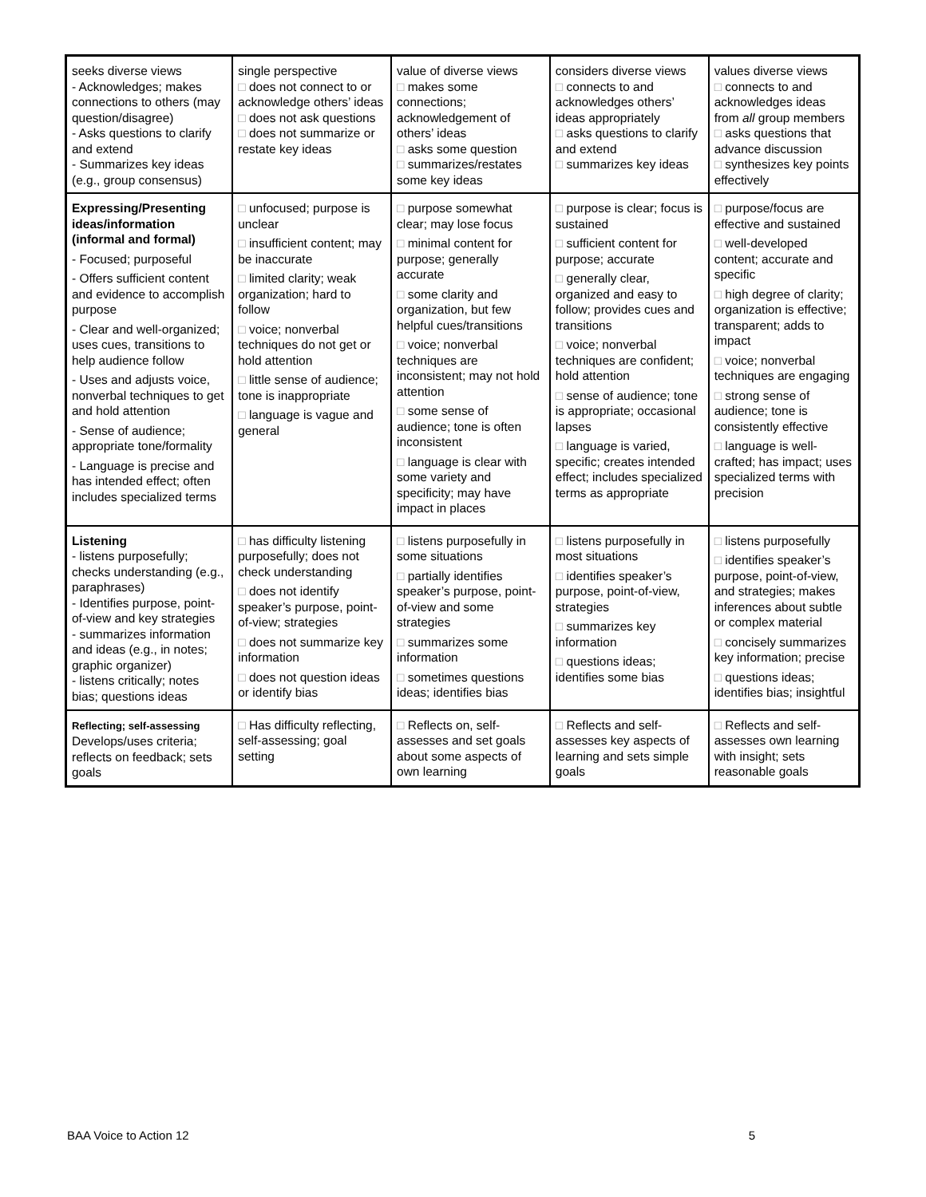| seeks diverse views - Acknowledges; makes connections to others (may question/disagree) - Asks questions to clarify and extend - Summarizes key ideas (e.g., group consensus) | single perspective □ does not connect to or acknowledge others’ ideas □ does not ask questions □ does not summarize or restate key ideas | value of diverse views □ makes some connections; acknowledgement of others’ ideas □ asks some question □ summarizes/restates some key ideas | considers diverse views □ connects to and acknowledges others’ ideas appropriately □ asks questions to clarify and extend □ summarizes key ideas | values diverse views □ connects to and acknowledges ideas from all group members □ asks questions that advance discussion □ synthesizes key points effectively |
| Expressing/Presenting ideas/information (informal and formal) - Focused; purposeful - Offers sufficient content and evidence to accomplish purpose - Clear and well-organized; uses cues, transitions to help audience follow - Uses and adjusts voice, nonverbal techniques to get and hold attention - Sense of audience; appropriate tone/formality - Language is precise and has intended effect; often includes specialized terms | □ unfocused; purpose is unclear □ insufficient content; may be inaccurate □ limited clarity; weak organization; hard to follow □ voice; nonverbal techniques do not get or hold attention □ little sense of audience; tone is inappropriate □ language is vague and general | □ purpose somewhat clear; may lose focus □ minimal content for purpose; generally accurate □ some clarity and organization, but few helpful cues/transitions □ voice; nonverbal techniques are inconsistent; may not hold attention □ some sense of audience; tone is often inconsistent □ language is clear with some variety and specificity; may have impact in places | □ purpose is clear; focus is sustained □ sufficient content for purpose; accurate □ generally clear, organized and easy to follow; provides cues and transitions □ voice; nonverbal techniques are confident; hold attention □ sense of audience; tone is appropriate; occasional lapses □ language is varied, specific; creates intended effect; includes specialized terms as appropriate | □ purpose/focus are effective and sustained □ well-developed content; accurate and specific □ high degree of clarity; organization is effective; transparent; adds to impact □ voice; nonverbal techniques are engaging □ strong sense of audience; tone is consistently effective □ language is well-crafted; has impact; uses specialized terms with precision |
| Listening - listens purposefully; checks understanding (e.g., paraphrases) - Identifies purpose, point-of-view and key strategies - summarizes information and ideas (e.g., in notes; graphic organizer) - listens critically; notes bias; questions ideas | □ has difficulty listening purposefully; does not check understanding □ does not identify speaker’s purpose, point-of-view; strategies □ does not summarize key information □ does not question ideas or identify bias | □ listens purposefully in some situations □ partially identifies speaker’s purpose, point-of-view and some strategies □ summarizes some information □ sometimes questions ideas; identifies bias | □ listens purposefully in most situations □ identifies speaker’s purpose, point-of-view, strategies □ summarizes key information □ questions ideas; identifies some bias | □ listens purposefully □ identifies speaker’s purpose, point-of-view, and strategies; makes inferences about subtle or complex material □ concisely summarizes key information; precise □ questions ideas; identifies bias; insightful |
| Reflecting; self-assessing Develops/uses criteria; reflects on feedback; sets goals | □ Has difficulty reflecting, self-assessing; goal setting | □ Reflects on, self-assesses and set goals about some aspects of own learning | □ Reflects and self-assesses key aspects of learning and sets simple goals | □ Reflects and self-assesses own learning with insight; sets reasonable goals |
BAA Voice to Action 12 5